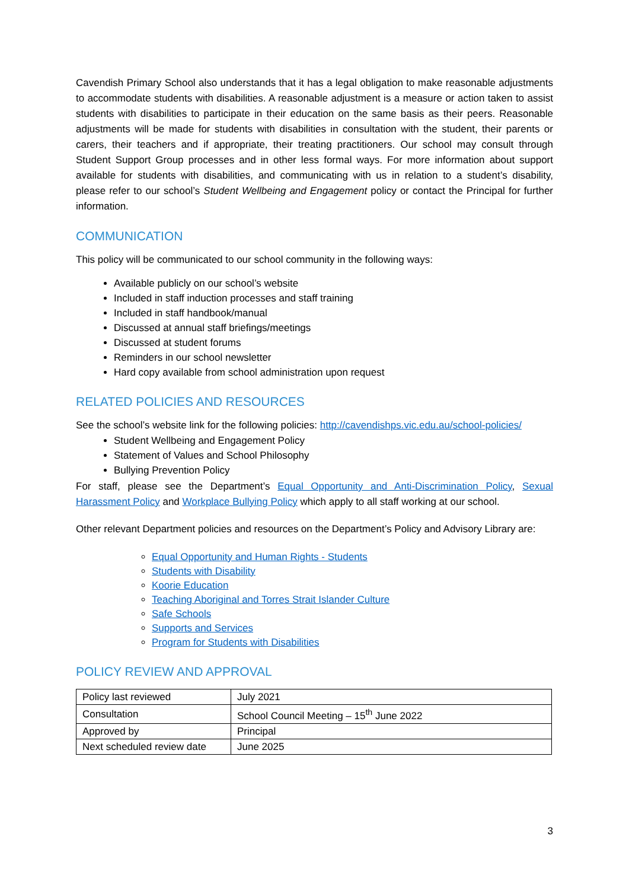Cavendish Primary School also understands that it has a legal obligation to make reasonable adjustments to accommodate students with disabilities. A reasonable adjustment is a measure or action taken to assist students with disabilities to participate in their education on the same basis as their peers. Reasonable adjustments will be made for students with disabilities in consultation with the student, their parents or carers, their teachers and if appropriate, their treating practitioners. Our school may consult through Student Support Group processes and in other less formal ways. For more information about support available for students with disabilities, and communicating with us in relation to a student’s disability, please refer to our school’s Student Wellbeing and Engagement policy or contact the Principal for further information.
COMMUNICATION
This policy will be communicated to our school community in the following ways:
Available publicly on our school’s website
Included in staff induction processes and staff training
Included in staff handbook/manual
Discussed at annual staff briefings/meetings
Discussed at student forums
Reminders in our school newsletter
Hard copy available from school administration upon request
RELATED POLICIES AND RESOURCES
See the school’s website link for the following policies: http://cavendishps.vic.edu.au/school-policies/
Student Wellbeing and Engagement Policy
Statement of Values and School Philosophy
Bullying Prevention Policy
For staff, please see the Department’s Equal Opportunity and Anti-Discrimination Policy, Sexual Harassment Policy and Workplace Bullying Policy which apply to all staff working at our school.
Other relevant Department policies and resources on the Department’s Policy and Advisory Library are:
Equal Opportunity and Human Rights - Students
Students with Disability
Koorie Education
Teaching Aboriginal and Torres Strait Islander Culture
Safe Schools
Supports and Services
Program for Students with Disabilities
POLICY REVIEW AND APPROVAL
| Policy last reviewed | July 2021 |
| Consultation | School Council Meeting – 15<sup>th</sup> June 2022 |
| Approved by | Principal |
| Next scheduled review date | June 2025 |
3